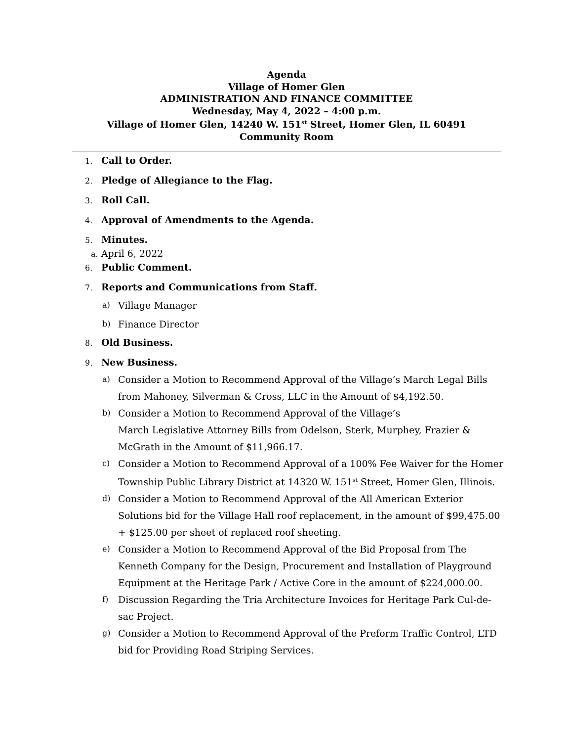Agenda
Village of Homer Glen
ADMINISTRATION AND FINANCE COMMITTEE
Wednesday, May 4, 2022 – 4:00 p.m.
Village of Homer Glen, 14240 W. 151<sup>st</sup> Street, Homer Glen, IL 60491
Community Room
1. Call to Order.
2. Pledge of Allegiance to the Flag.
3. Roll Call.
4. Approval of Amendments to the Agenda.
5. Minutes.
a. April 6, 2022
6. Public Comment.
7. Reports and Communications from Staff.
a) Village Manager
b) Finance Director
8. Old Business.
9. New Business.
a) Consider a Motion to Recommend Approval of the Village’s March Legal Bills from Mahoney, Silverman & Cross, LLC in the Amount of $4,192.50.
b) Consider a Motion to Recommend Approval of the Village’s
March Legislative Attorney Bills from Odelson, Sterk, Murphey, Frazier & McGrath in the Amount of $11,966.17.
c) Consider a Motion to Recommend Approval of a 100% Fee Waiver for the Homer Township Public Library District at 14320 W. 151<sup>st</sup> Street, Homer Glen, Illinois.
d) Consider a Motion to Recommend Approval of the All American Exterior Solutions bid for the Village Hall roof replacement, in the amount of $99,475.00 + $125.00 per sheet of replaced roof sheeting.
e) Consider a Motion to Recommend Approval of the Bid Proposal from The Kenneth Company for the Design, Procurement and Installation of Playground Equipment at the Heritage Park / Active Core in the amount of $224,000.00.
f) Discussion Regarding the Tria Architecture Invoices for Heritage Park Cul-de-sac Project.
g) Consider a Motion to Recommend Approval of the Preform Traffic Control, LTD bid for Providing Road Striping Services.